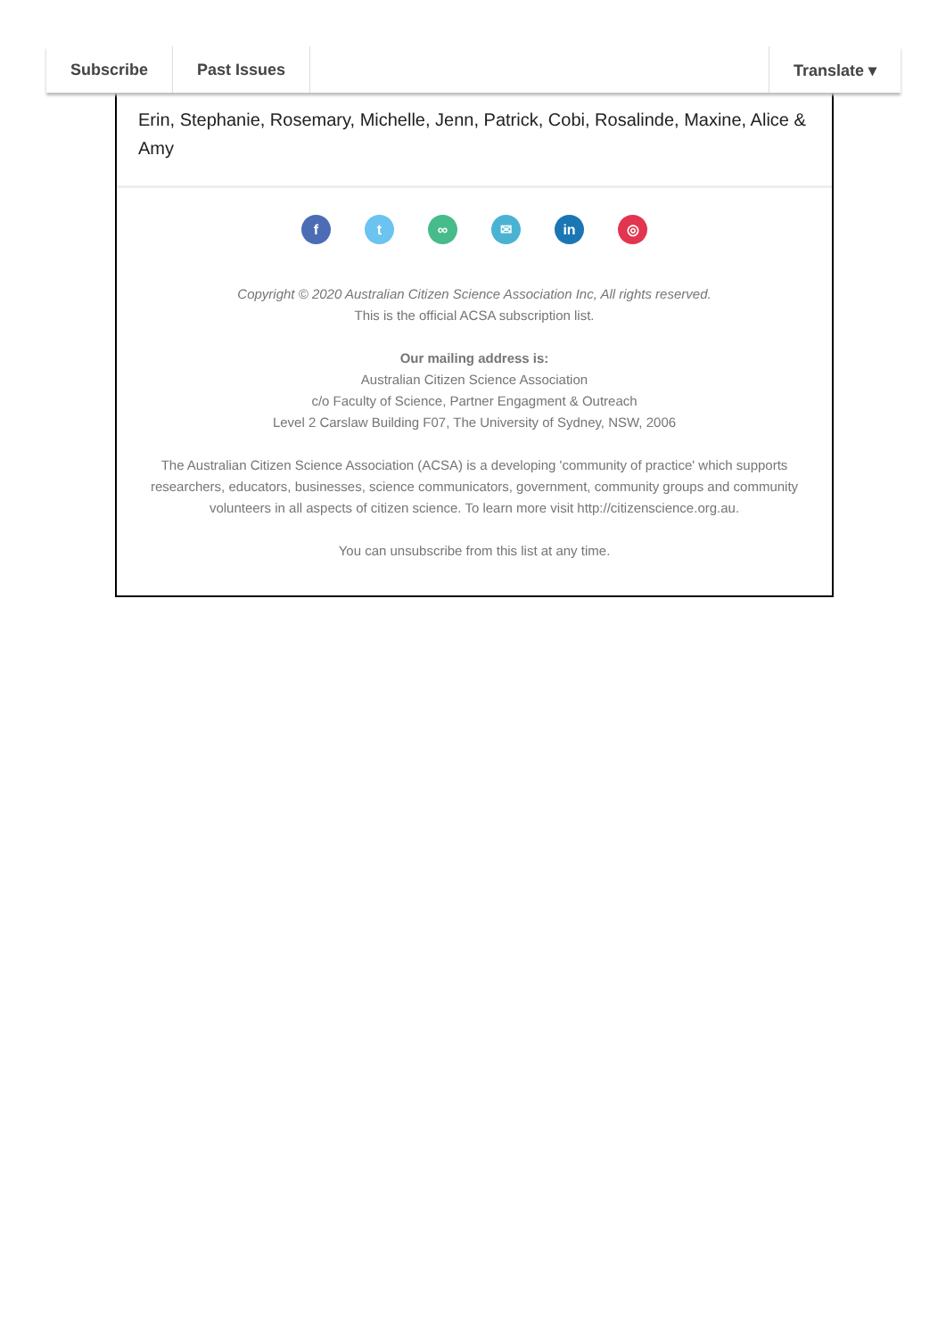Subscribe Past Issues Translate ▾
Erin, Stephanie, Rosemary, Michelle, Jenn, Patrick, Cobi, Rosalinde, Maxine, Alice & Amy
ft ∞ ✉ in ◎
Copyright © 2020 Australian Citizen Science Association Inc, All rights reserved.
This is the official ACSA subscription list.
Our mailing address is:
Australian Citizen Science Association
c/o Faculty of Science, Partner Engagment & Outreach
Level 2 Carslaw Building F07, The University of Sydney, NSW, 2006
The Australian Citizen Science Association (ACSA) is a developing 'community of practice' which supports researchers, educators, businesses, science communicators, government, community groups and community volunteers in all aspects of citizen science. To learn more visit http://citizenscience.org.au.
You can unsubscribe from this list at any time.